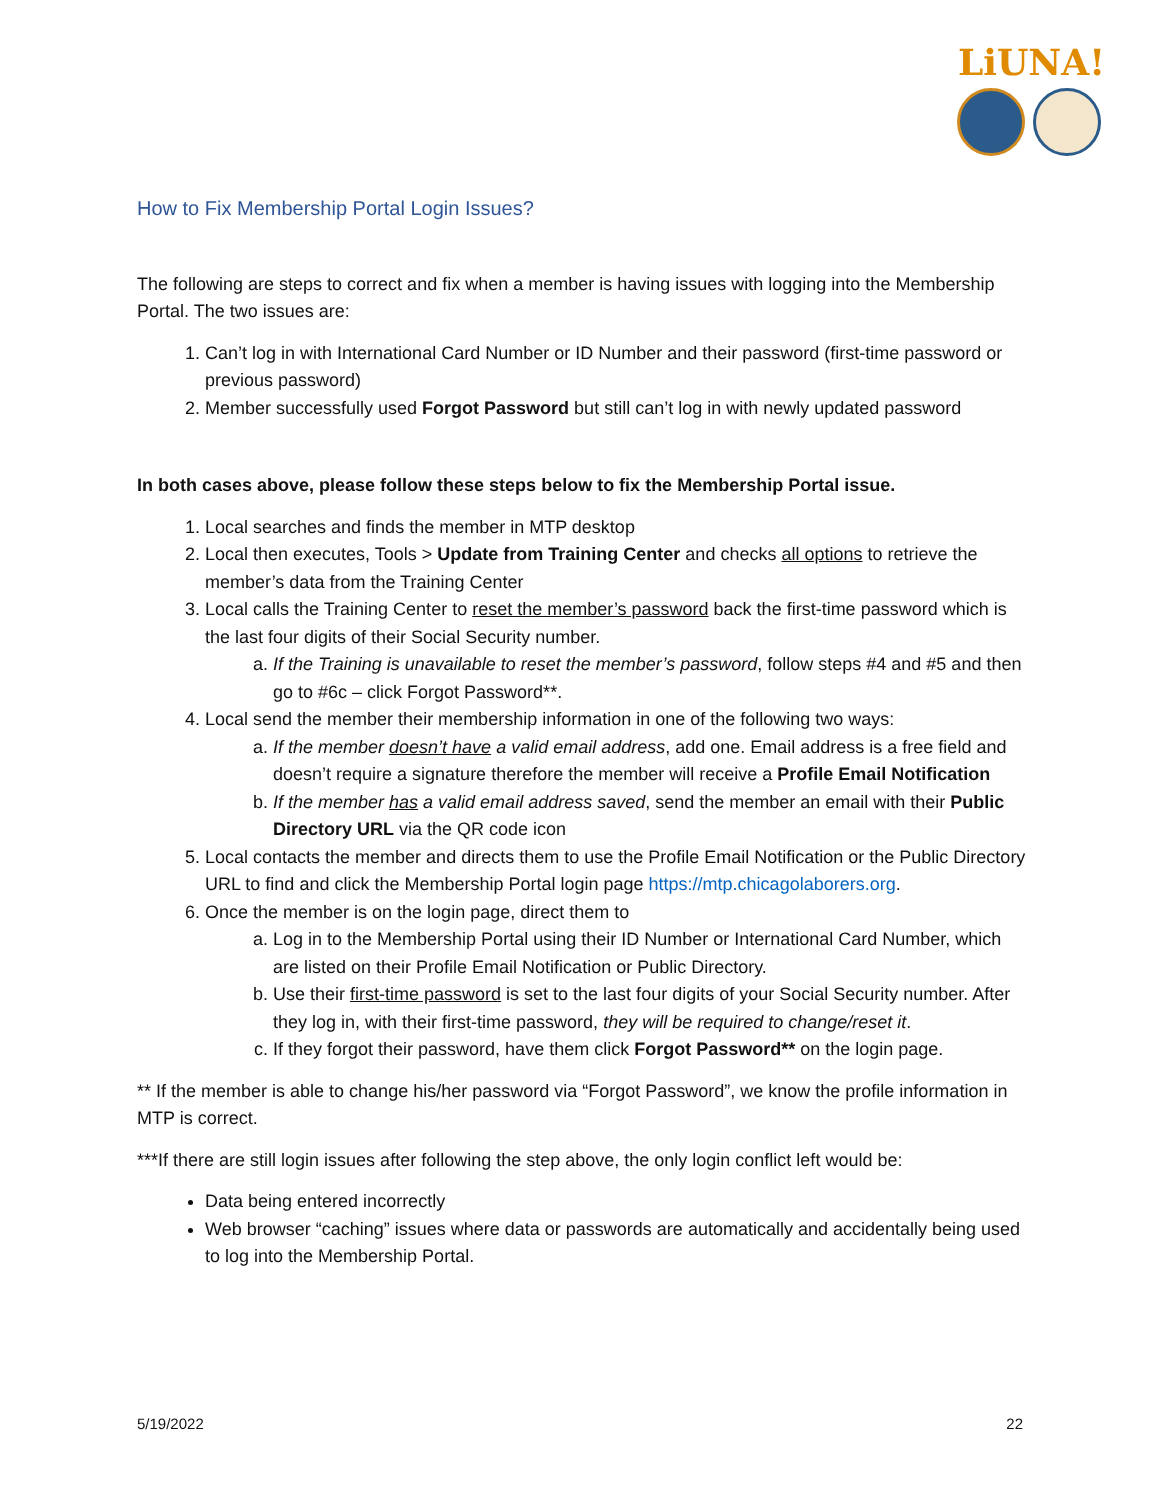LiUNA!
How to Fix Membership Portal Login Issues?
The following are steps to correct and fix when a member is having issues with logging into the Membership Portal. The two issues are:
1. Can’t log in with International Card Number or ID Number and their password (first-time password or previous password)
2. Member successfully used Forgot Password but still can’t log in with newly updated password
In both cases above, please follow these steps below to fix the Membership Portal issue.
1. Local searches and finds the member in MTP desktop
2. Local then executes, Tools > Update from Training Center and checks all options to retrieve the member’s data from the Training Center
3. Local calls the Training Center to reset the member’s password back the first-time password which is the last four digits of their Social Security number.
a. If the Training is unavailable to reset the member’s password, follow steps #4 and #5 and then go to #6c – click Forgot Password**.
4. Local send the member their membership information in one of the following two ways:
a. If the member doesn’t have a valid email address, add one. Email address is a free field and doesn’t require a signature therefore the member will receive a Profile Email Notification
b. If the member has a valid email address saved, send the member an email with their Public Directory URL via the QR code icon
5. Local contacts the member and directs them to use the Profile Email Notification or the Public Directory URL to find and click the Membership Portal login page https://mtp.chicagolaborers.org.
6. Once the member is on the login page, direct them to
a. Log in to the Membership Portal using their ID Number or International Card Number, which are listed on their Profile Email Notification or Public Directory.
b. Use their first-time password is set to the last four digits of your Social Security number. After they log in, with their first-time password, they will be required to change/reset it.
c. If they forgot their password, have them click Forgot Password** on the login page.
** If the member is able to change his/her password via “Forgot Password”, we know the profile information in MTP is correct.
***If there are still login issues after following the step above, the only login conflict left would be:
Data being entered incorrectly
Web browser “caching” issues where data or passwords are automatically and accidentally being used to log into the Membership Portal.
5/19/2022 22